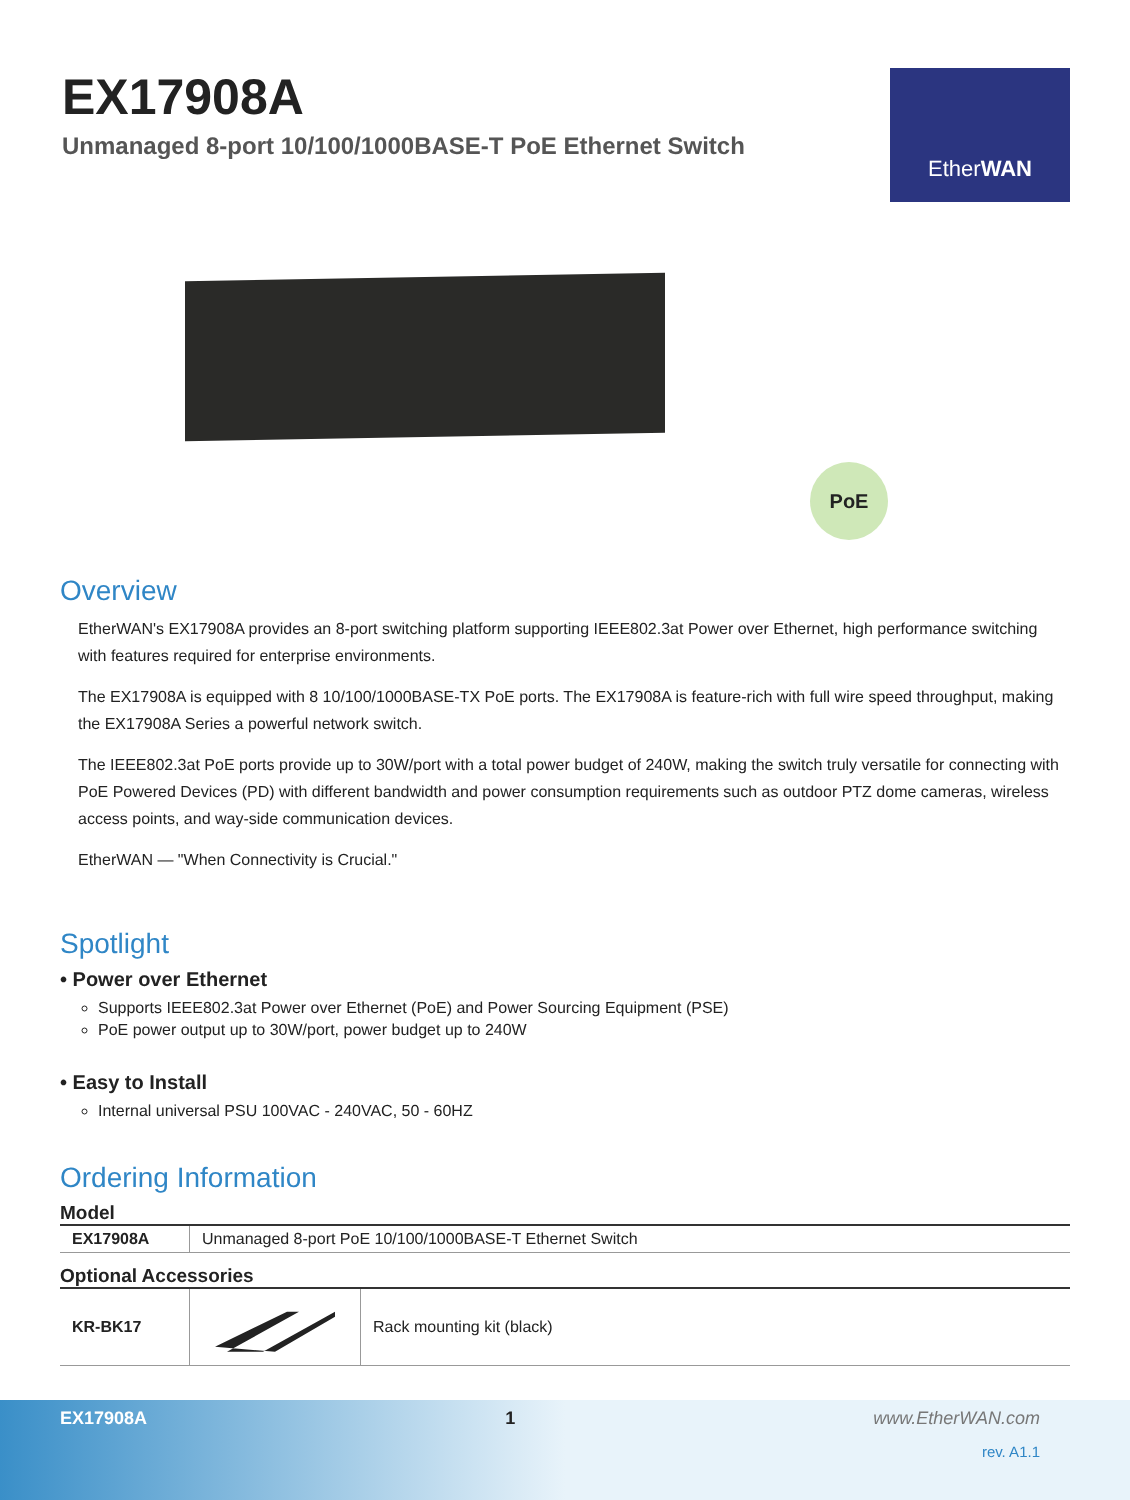EX17908A
Unmanaged 8-port 10/100/1000BASE-T PoE Ethernet Switch
Ether WAN
PoE
Overview
EtherWAN's EX17908A provides an 8-port switching platform supporting IEEE802.3at Power over Ethernet, high performance switching with features required for enterprise environments.
The EX17908A is equipped with 8 10/100/1000BASE-TX PoE ports. The EX17908A is feature-rich with full wire speed throughput, making the EX17908A Series a powerful network switch.
The IEEE802.3at PoE ports provide up to 30W/port with a total power budget of 240W, making the switch truly versatile for connecting with PoE Powered Devices (PD) with different bandwidth and power consumption requirements such as outdoor PTZ dome cameras, wireless access points, and way-side communication devices.
EtherWAN — "When Connectivity is Crucial."
Spotlight
• Power over Ethernet
Supports IEEE802.3at Power over Ethernet (PoE) and Power Sourcing Equipment (PSE)
PoE power output up to 30W/port, power budget up to 240W
• Easy to Install
Internal universal PSU 100VAC - 240VAC, 50 - 60HZ
Ordering Information
Model
| EX17908A | Unmanaged 8-port PoE 10/100/1000BASE-T Ethernet Switch |
Optional Accessories
| KR-BK17 | | Rack mounting kit (black) |
EX17908A 1 www.EtherWAN.com
rev. A1.1